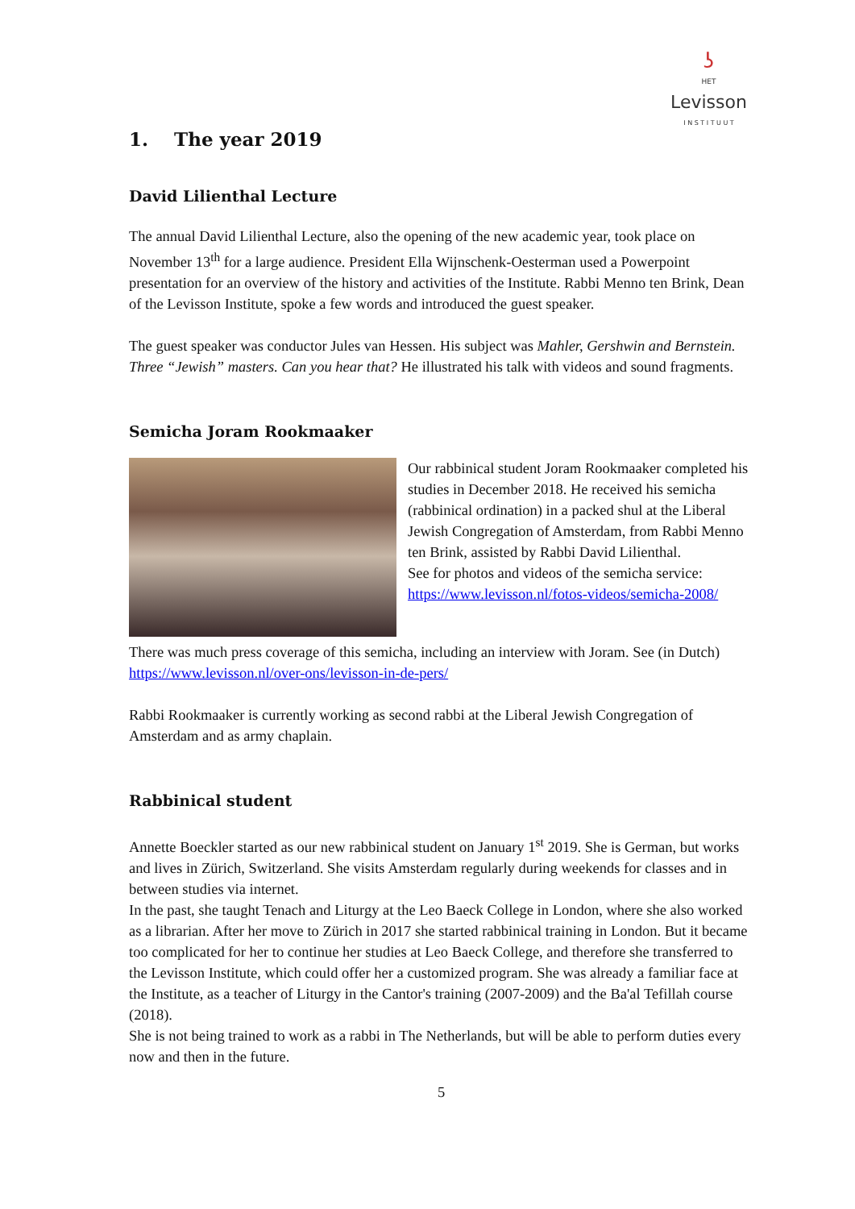ʖ
HET
Levisson
I N S T I T U U T
1. The year 2019
David Lilienthal Lecture
The annual David Lilienthal Lecture, also the opening of the new academic year, took place on November 13<sup>th</sup> for a large audience. President Ella Wijnschenk-Oesterman used a Powerpoint presentation for an overview of the history and activities of the Institute. Rabbi Menno ten Brink, Dean of the Levisson Institute, spoke a few words and introduced the guest speaker.
The guest speaker was conductor Jules van Hessen. His subject was Mahler, Gershwin and Bernstein. Three “Jewish” masters. Can you hear that? He illustrated his talk with videos and sound fragments.
Semicha Joram Rookmaaker
Our rabbinical student Joram Rookmaaker completed his studies in December 2018. He received his semicha (rabbinical ordination) in a packed shul at the Liberal Jewish Congregation of Amsterdam, from Rabbi Menno ten Brink, assisted by Rabbi David Lilienthal.
See for photos and videos of the semicha service: https://www.levisson.nl/fotos-videos/semicha-2008/
There was much press coverage of this semicha, including an interview with Joram. See (in Dutch) https://www.levisson.nl/over-ons/levisson-in-de-pers/
Rabbi Rookmaaker is currently working as second rabbi at the Liberal Jewish Congregation of Amsterdam and as army chaplain.
Rabbinical student
Annette Boeckler started as our new rabbinical student on January 1<sup>st</sup> 2019. She is German, but works and lives in Zürich, Switzerland. She visits Amsterdam regularly during weekends for classes and in between studies via internet.
In the past, she taught Tenach and Liturgy at the Leo Baeck College in London, where she also worked as a librarian. After her move to Zürich in 2017 she started rabbinical training in London. But it became too complicated for her to continue her studies at Leo Baeck College, and therefore she transferred to the Levisson Institute, which could offer her a customized program. She was already a familiar face at the Institute, as a teacher of Liturgy in the Cantor's training (2007-2009) and the Ba'al Tefillah course (2018).
She is not being trained to work as a rabbi in The Netherlands, but will be able to perform duties every now and then in the future.
5